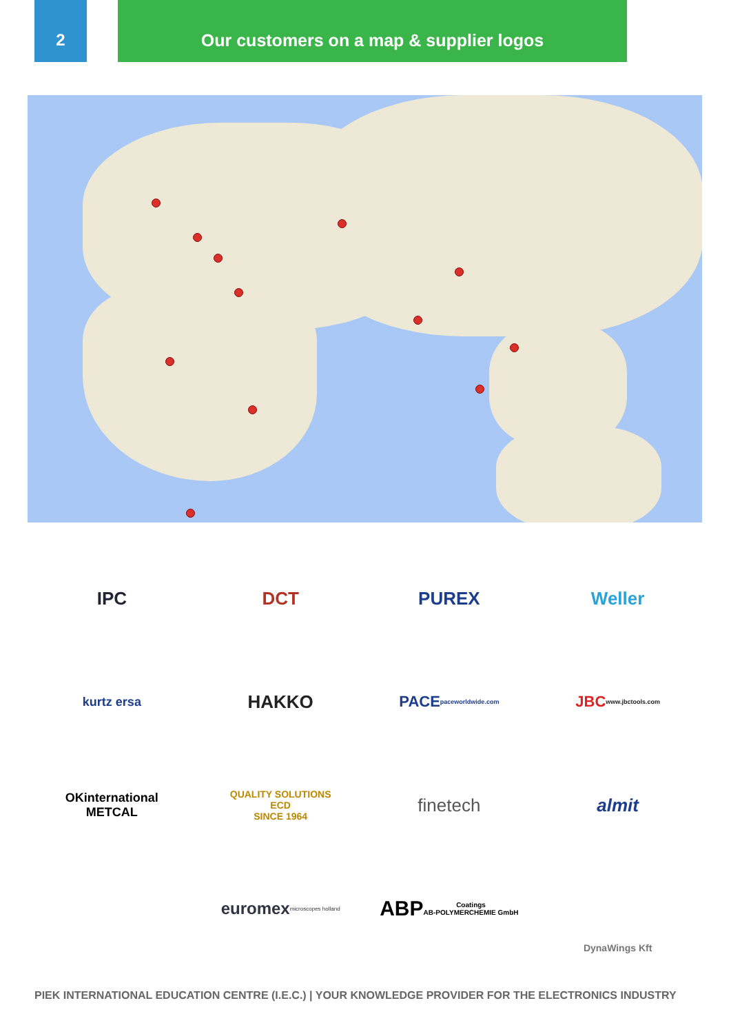2 Our customers on a map & supplier logos
IPC
DCT
PUREX
Weller
kurtz ersa
HAKKO
PACE
paceworldwide.com
JBC
www.jbctools.com
OKinternational
METCAL
QUALITY SOLUTIONS
ECD
SINCE 1964
finetech
almit
euromex
microscopes holland
ABP
Coatings
AB-POLYMERCHEMIE GmbH
DynaWings Kft
PIEK INTERNATIONAL EDUCATION CENTRE (I.E.C.) | YOUR KNOWLEDGE PROVIDER FOR THE ELECTRONICS INDUSTRY